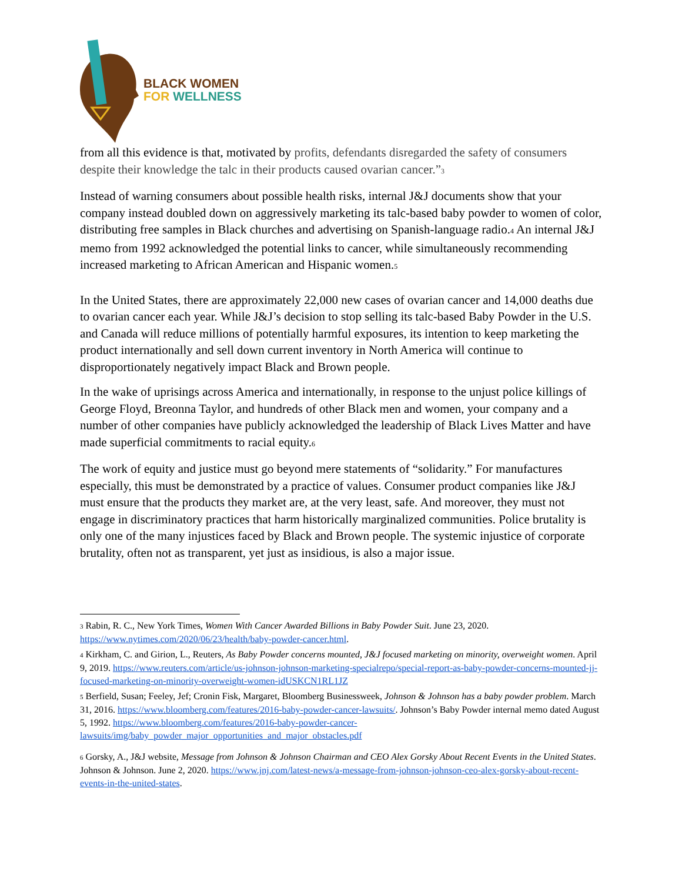BLACK WOMEN
FOR WELLNESS
from all this evidence is that, motivated by profits, defendants disregarded the safety of consumers despite their knowledge the talc in their products caused ovarian cancer.”<sub>3</sub>
Instead of warning consumers about possible health risks, internal J&J documents show that your company instead doubled down on aggressively marketing its talc-based baby powder to women of color, distributing free samples in Black churches and advertising on Spanish-language radio.<sub>4</sub> An internal J&J memo from 1992 acknowledged the potential links to cancer, while simultaneously recommending increased marketing to African American and Hispanic women.<sub>5</sub>
In the United States, there are approximately 22,000 new cases of ovarian cancer and 14,000 deaths due to ovarian cancer each year. While J&J’s decision to stop selling its talc-based Baby Powder in the U.S. and Canada will reduce millions of potentially harmful exposures, its intention to keep marketing the product internationally and sell down current inventory in North America will continue to disproportionately negatively impact Black and Brown people.
In the wake of uprisings across America and internationally, in response to the unjust police killings of George Floyd, Breonna Taylor, and hundreds of other Black men and women, your company and a number of other companies have publicly acknowledged the leadership of Black Lives Matter and have made superficial commitments to racial equity.<sub>6</sub>
The work of equity and justice must go beyond mere statements of “solidarity.” For manufactures especially, this must be demonstrated by a practice of values. Consumer product companies like J&J must ensure that the products they market are, at the very least, safe. And moreover, they must not engage in discriminatory practices that harm historically marginalized communities. Police brutality is only one of the many injustices faced by Black and Brown people. The systemic injustice of corporate brutality, often not as transparent, yet just as insidious, is also a major issue.
<sup>3</sup> Rabin, R. C., New York Times, Women With Cancer Awarded Billions in Baby Powder Suit. June 23, 2020. https://www.nytimes.com/2020/06/23/health/baby-powder-cancer.html.
<sup>4</sup> Kirkham, C. and Girion, L., Reuters, As Baby Powder concerns mounted, J&J focused marketing on minority, overweight women. April 9, 2019. https://www.reuters.com/article/us-johnson-johnson-marketing-specialrepo/special-report-as-baby-powder-concerns-mounted-jj-focused-marketing-on-minority-overweight-women-idUSKCN1RL1JZ
<sup>5</sup> Berfield, Susan; Feeley, Jef; Cronin Fisk, Margaret, Bloomberg Businessweek, Johnson & Johnson has a baby powder problem. March 31, 2016. https://www.bloomberg.com/features/2016-baby-powder-cancer-lawsuits/. Johnson’s Baby Powder internal memo dated August 5, 1992. https://www.bloomberg.com/features/2016-baby-powder-cancer-lawsuits/img/baby_powder_major_opportunities_and_major_obstacles.pdf
<sup>6</sup> Gorsky, A., J&J website, Message from Johnson & Johnson Chairman and CEO Alex Gorsky About Recent Events in the United States. Johnson & Johnson. June 2, 2020. https://www.jnj.com/latest-news/a-message-from-johnson-johnson-ceo-alex-gorsky-about-recent-events-in-the-united-states.